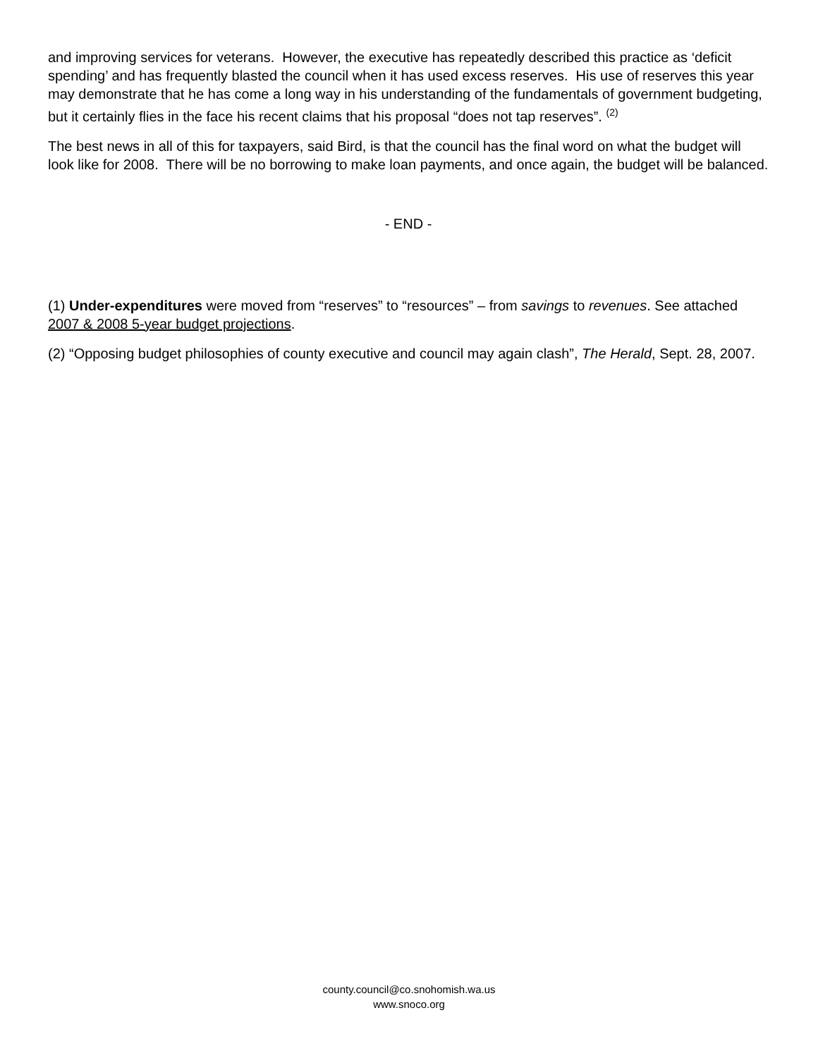and improving services for veterans. However, the executive has repeatedly described this practice as ‘deficit spending’ and has frequently blasted the council when it has used excess reserves. His use of reserves this year may demonstrate that he has come a long way in his understanding of the fundamentals of government budgeting, but it certainly flies in the face his recent claims that his proposal “does not tap reserves”. <sup>(2)</sup>
The best news in all of this for taxpayers, said Bird, is that the council has the final word on what the budget will look like for 2008. There will be no borrowing to make loan payments, and once again, the budget will be balanced.
- END -
(1) Under-expenditures were moved from “reserves” to “resources” – from savings to revenues. See attached 2007 & 2008 5-year budget projections.
(2) “Opposing budget philosophies of county executive and council may again clash”, The Herald, Sept. 28, 2007.
county.council@co.snohomish.wa.us
www.snoco.org